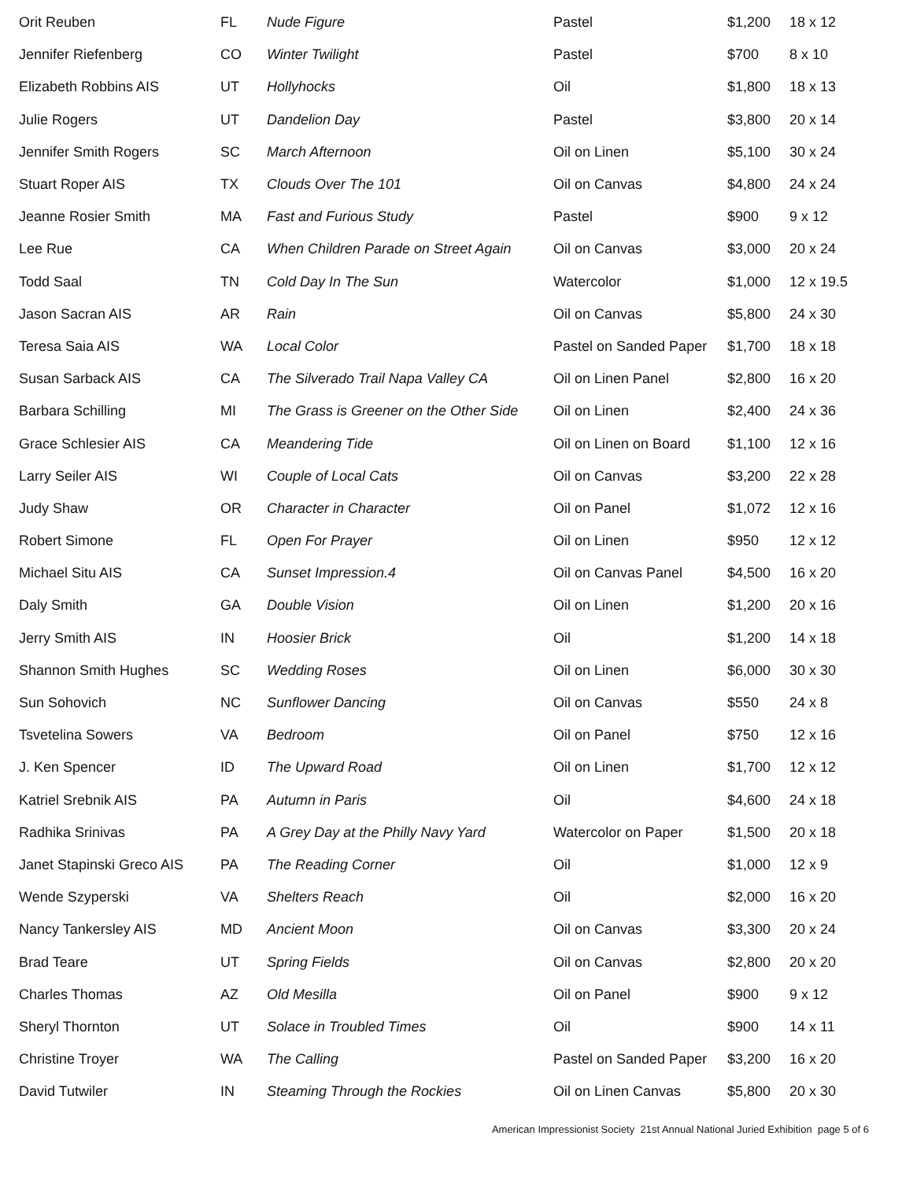| Orit Reuben | FL | Nude Figure | Pastel | $1,200 | 18 x 12 |
| Jennifer Riefenberg | CO | Winter Twilight | Pastel | $700 | 8 x 10 |
| Elizabeth Robbins AIS | UT | Hollyhocks | Oil | $1,800 | 18 x 13 |
| Julie Rogers | UT | Dandelion Day | Pastel | $3,800 | 20 x 14 |
| Jennifer Smith Rogers | SC | March Afternoon | Oil on Linen | $5,100 | 30 x 24 |
| Stuart Roper AIS | TX | Clouds Over The 101 | Oil on Canvas | $4,800 | 24 x 24 |
| Jeanne Rosier Smith | MA | Fast and Furious Study | Pastel | $900 | 9 x 12 |
| Lee Rue | CA | When Children Parade on Street Again | Oil on Canvas | $3,000 | 20 x 24 |
| Todd Saal | TN | Cold Day In The Sun | Watercolor | $1,000 | 12 x 19.5 |
| Jason Sacran AIS | AR | Rain | Oil on Canvas | $5,800 | 24 x 30 |
| Teresa Saia AIS | WA | Local Color | Pastel on Sanded Paper | $1,700 | 18 x 18 |
| Susan Sarback AIS | CA | The Silverado Trail Napa Valley CA | Oil on Linen Panel | $2,800 | 16 x 20 |
| Barbara Schilling | MI | The Grass is Greener on the Other Side | Oil on Linen | $2,400 | 24 x 36 |
| Grace Schlesier AIS | CA | Meandering Tide | Oil on Linen on Board | $1,100 | 12 x 16 |
| Larry Seiler AIS | WI | Couple of Local Cats | Oil on Canvas | $3,200 | 22 x 28 |
| Judy Shaw | OR | Character in Character | Oil on Panel | $1,072 | 12 x 16 |
| Robert Simone | FL | Open For Prayer | Oil on Linen | $950 | 12 x 12 |
| Michael Situ AIS | CA | Sunset Impression.4 | Oil on Canvas Panel | $4,500 | 16 x 20 |
| Daly Smith | GA | Double Vision | Oil on Linen | $1,200 | 20 x 16 |
| Jerry Smith AIS | IN | Hoosier Brick | Oil | $1,200 | 14 x 18 |
| Shannon Smith Hughes | SC | Wedding Roses | Oil on Linen | $6,000 | 30 x 30 |
| Sun Sohovich | NC | Sunflower Dancing | Oil on Canvas | $550 | 24 x 8 |
| Tsvetelina Sowers | VA | Bedroom | Oil on Panel | $750 | 12 x 16 |
| J. Ken Spencer | ID | The Upward Road | Oil on Linen | $1,700 | 12 x 12 |
| Katriel Srebnik AIS | PA | Autumn in Paris | Oil | $4,600 | 24 x 18 |
| Radhika Srinivas | PA | A Grey Day at the Philly Navy Yard | Watercolor on Paper | $1,500 | 20 x 18 |
| Janet Stapinski Greco AIS | PA | The Reading Corner | Oil | $1,000 | 12 x 9 |
| Wende Szyperski | VA | Shelters Reach | Oil | $2,000 | 16 x 20 |
| Nancy Tankersley AIS | MD | Ancient Moon | Oil on Canvas | $3,300 | 20 x 24 |
| Brad Teare | UT | Spring Fields | Oil on Canvas | $2,800 | 20 x 20 |
| Charles Thomas | AZ | Old Mesilla | Oil on Panel | $900 | 9 x 12 |
| Sheryl Thornton | UT | Solace in Troubled Times | Oil | $900 | 14 x 11 |
| Christine Troyer | WA | The Calling | Pastel on Sanded Paper | $3,200 | 16 x 20 |
| David Tutwiler | IN | Steaming Through the Rockies | Oil on Linen Canvas | $5,800 | 20 x 30 |
American Impressionist Society 21st Annual National Juried Exhibition page 5 of 6